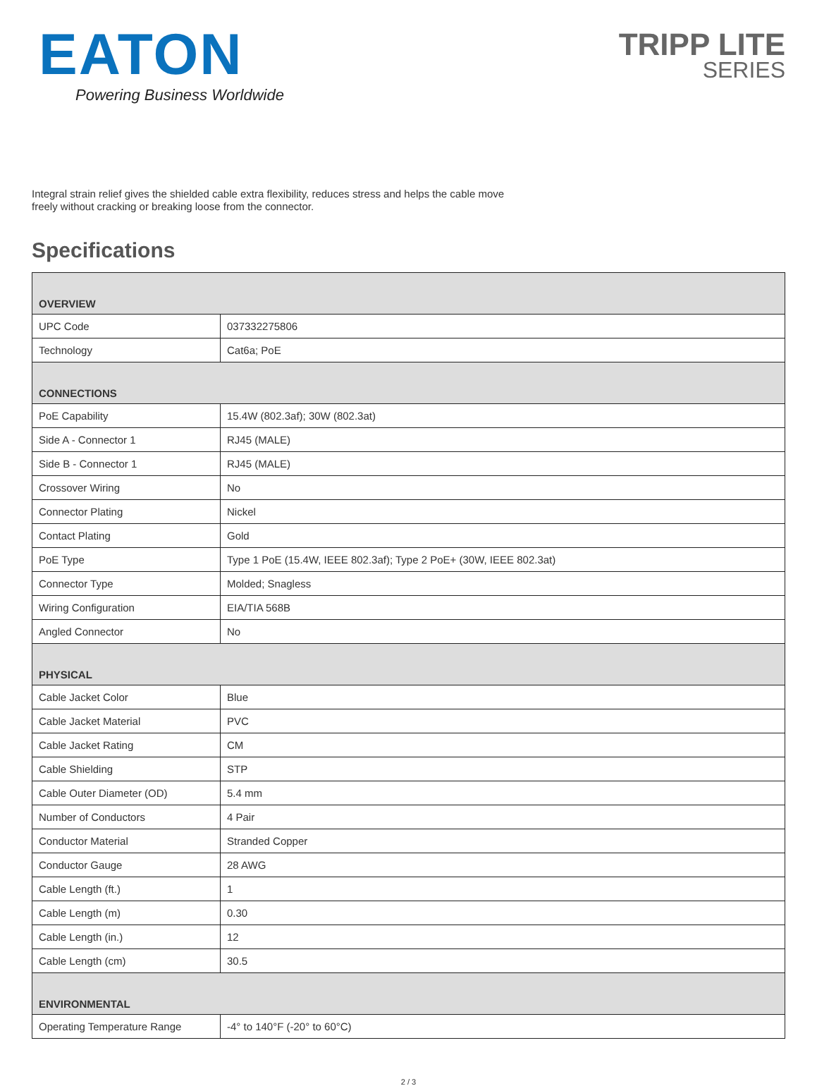EATON
Powering Business Worldwide
TRIPP LITE
SERIES
Integral strain relief gives the shielded cable extra flexibility, reduces stress and helps the cable move freely without cracking or breaking loose from the connector.
Specifications
| OVERVIEW | |
| --- | --- |
| UPC Code | 037332275806 |
| Technology | Cat6a; PoE |
| CONNECTIONS | |
| PoE Capability | 15.4W (802.3af); 30W (802.3at) |
| Side A - Connector 1 | RJ45 (MALE) |
| Side B - Connector 1 | RJ45 (MALE) |
| Crossover Wiring | No |
| Connector Plating | Nickel |
| Contact Plating | Gold |
| PoE Type | Type 1 PoE (15.4W, IEEE 802.3af); Type 2 PoE+ (30W, IEEE 802.3at) |
| Connector Type | Molded; Snagless |
| Wiring Configuration | EIA/TIA 568B |
| Angled Connector | No |
| PHYSICAL | |
| Cable Jacket Color | Blue |
| Cable Jacket Material | PVC |
| Cable Jacket Rating | CM |
| Cable Shielding | STP |
| Cable Outer Diameter (OD) | 5.4 mm |
| Number of Conductors | 4 Pair |
| Conductor Material | Stranded Copper |
| Conductor Gauge | 28 AWG |
| Cable Length (ft.) | 1 |
| Cable Length (m) | 0.30 |
| Cable Length (in.) | 12 |
| Cable Length (cm) | 30.5 |
| ENVIRONMENTAL | |
| Operating Temperature Range | -4° to 140°F (-20° to 60°C) |
2 / 3